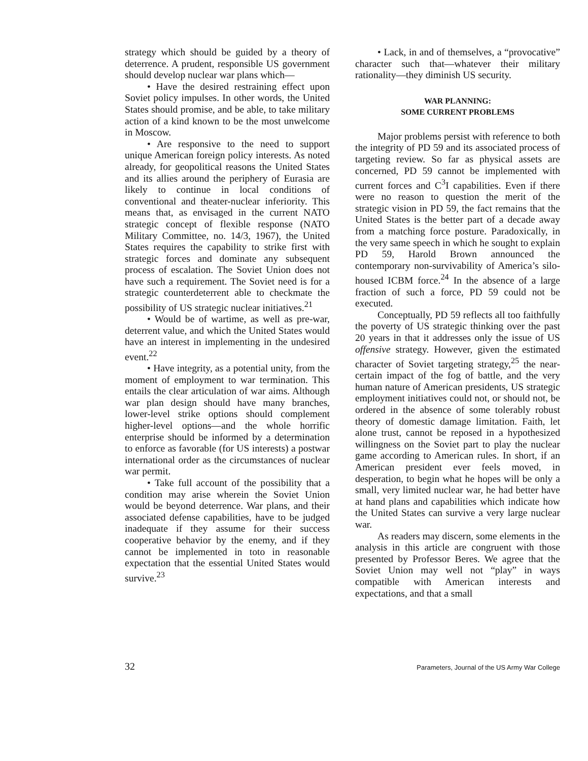strategy which should be guided by a theory of deterrence. A prudent, responsible US government should develop nuclear war plans which—
• Have the desired restraining effect upon Soviet policy impulses. In other words, the United States should promise, and be able, to take military action of a kind known to be the most unwelcome in Moscow.
• Are responsive to the need to support unique American foreign policy interests. As noted already, for geopolitical reasons the United States and its allies around the periphery of Eurasia are likely to continue in local conditions of conventional and theater-nuclear inferiority. This means that, as envisaged in the current NATO strategic concept of flexible response (NATO Military Committee, no. 14/3, 1967), the United States requires the capability to strike first with strategic forces and dominate any subsequent process of escalation. The Soviet Union does not have such a requirement. The Soviet need is for a strategic counterdeterrent able to checkmate the possibility of US strategic nuclear initiatives.<sup>21</sup>
• Would be of wartime, as well as pre-war, deterrent value, and which the United States would have an interest in implementing in the undesired event.<sup>22</sup>
• Have integrity, as a potential unity, from the moment of employment to war termination. This entails the clear articulation of war aims. Although war plan design should have many branches, lower-level strike options should complement higher-level options—and the whole horrific enterprise should be informed by a determination to enforce as favorable (for US interests) a postwar international order as the circumstances of nuclear war permit.
• Take full account of the possibility that a condition may arise wherein the Soviet Union would be beyond deterrence. War plans, and their associated defense capabilities, have to be judged inadequate if they assume for their success cooperative behavior by the enemy, and if they cannot be implemented in toto in reasonable expectation that the essential United States would survive.<sup>23</sup>
• Lack, in and of themselves, a “provocative” character such that—whatever their military rationality—they diminish US security.
WAR PLANNING:
SOME CURRENT PROBLEMS
Major problems persist with reference to both the integrity of PD 59 and its associated process of targeting review. So far as physical assets are concerned, PD 59 cannot be implemented with current forces and C<sup>3</sup>I capabilities. Even if there were no reason to question the merit of the strategic vision in PD 59, the fact remains that the United States is the better part of a decade away from a matching force posture. Paradoxically, in the very same speech in which he sought to explain PD 59, Harold Brown announced the contemporary non-survivability of America’s silo-housed ICBM force.<sup>24</sup> In the absence of a large fraction of such a force, PD 59 could not be executed.
Conceptually, PD 59 reflects all too faithfully the poverty of US strategic thinking over the past 20 years in that it addresses only the issue of US offensive strategy. However, given the estimated character of Soviet targeting strategy,<sup>25</sup> the near-certain impact of the fog of battle, and the very human nature of American presidents, US strategic employment initiatives could not, or should not, be ordered in the absence of some tolerably robust theory of domestic damage limitation. Faith, let alone trust, cannot be reposed in a hypothesized willingness on the Soviet part to play the nuclear game according to American rules. In short, if an American president ever feels moved, in desperation, to begin what he hopes will be only a small, very limited nuclear war, he had better have at hand plans and capabilities which indicate how the United States can survive a very large nuclear war.
As readers may discern, some elements in the analysis in this article are congruent with those presented by Professor Beres. We agree that the Soviet Union may well not “play” in ways compatible with American interests and expectations, and that a small
32 Parameters, Journal of the US Army War College